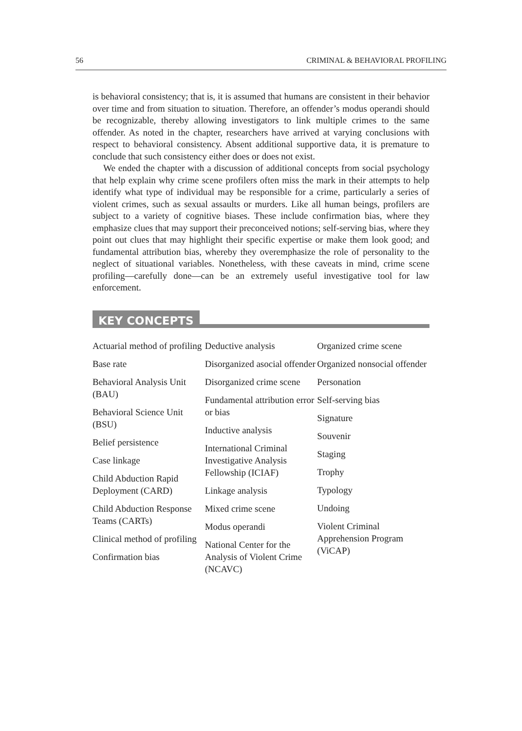56 CRIMINAL & BEHAVIORAL PROFILING
is behavioral consistency; that is, it is assumed that humans are consistent in their behavior over time and from situation to situation. Therefore, an offender’s modus operandi should be recognizable, thereby allowing investigators to link multiple crimes to the same offender. As noted in the chapter, researchers have arrived at varying conclusions with respect to behavioral consistency. Absent additional supportive data, it is premature to conclude that such consistency either does or does not exist.
We ended the chapter with a discussion of additional concepts from social psychology that help explain why crime scene profilers often miss the mark in their attempts to help identify what type of individual may be responsible for a crime, particularly a series of violent crimes, such as sexual assaults or murders. Like all human beings, profilers are subject to a variety of cognitive biases. These include confirmation bias, where they emphasize clues that may support their preconceived notions; self-serving bias, where they point out clues that may highlight their specific expertise or make them look good; and fundamental attribution bias, whereby they overemphasize the role of personality to the neglect of situational variables. Nonetheless, with these caveats in mind, crime scene profiling—carefully done—can be an extremely useful investigative tool for law enforcement.
KEY CONCEPTS
Actuarial method of profiling
Base rate
Behavioral Analysis Unit (BAU)
Behavioral Science Unit (BSU)
Belief persistence
Case linkage
Child Abduction Rapid Deployment (CARD)
Child Abduction Response Teams (CARTs)
Clinical method of profiling
Confirmation bias
Deductive analysis
Disorganized asocial offender
Disorganized crime scene
Fundamental attribution error or bias
Inductive analysis
International Criminal Investigative Analysis Fellowship (ICIAF)
Linkage analysis
Mixed crime scene
Modus operandi
National Center for the Analysis of Violent Crime (NCAVC)
Organized crime scene
Organized nonsocial offender
Personation
Self-serving bias
Signature
Souvenir
Staging
Trophy
Typology
Undoing
Violent Criminal Apprehension Program (ViCAP)